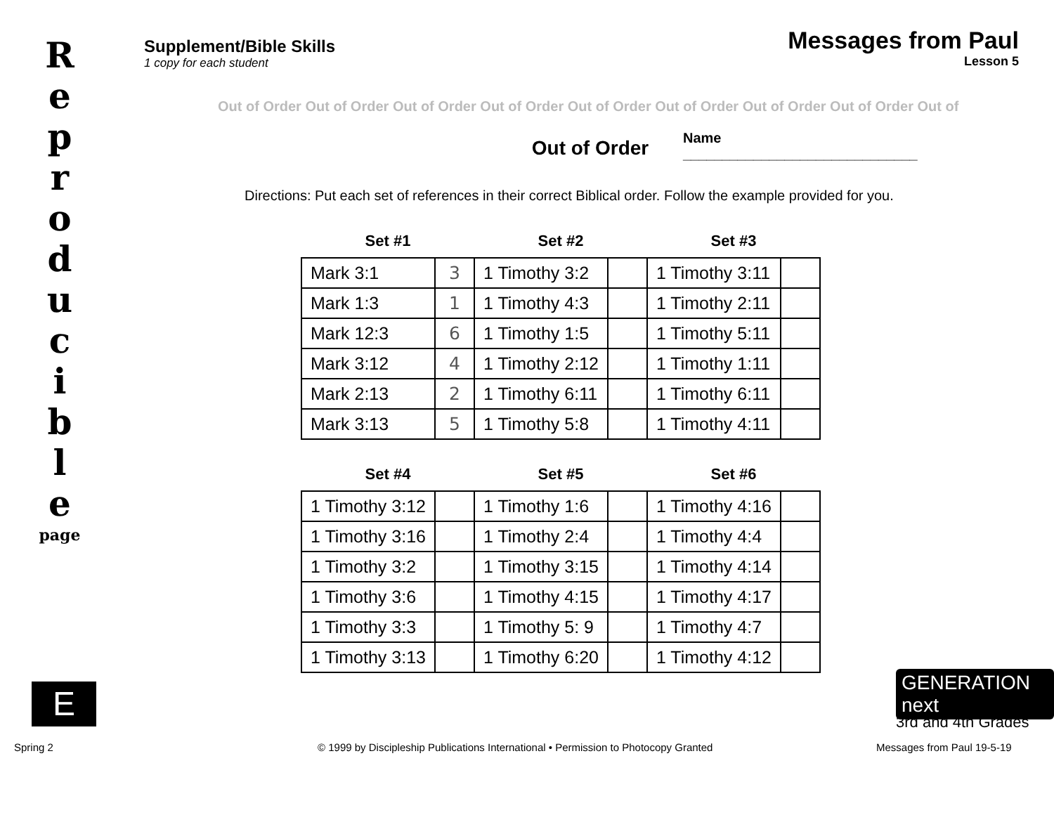R e p r o d u c i b l e
page
E
Supplement/Bible Skills
1 copy for each student
Messages from Paul
Lesson 5
Out of Order Out of Order Out of Order Out of Order Out of Order Out of Order Out of Order Out of Order Out of
Name ______________________________
Out of Order
Directions: Put each set of references in their correct Biblical order. Follow the example provided for you.
| Set #1 | | Set #2 | | Set #3 | |
| --- | --- | --- | --- | --- | --- |
| Mark 3:1 | 3 | 1 Timothy 3:2 | | 1 Timothy 3:11 | |
| Mark 1:3 | 1 | 1 Timothy 4:3 | | 1 Timothy 2:11 | |
| Mark 12:3 | 6 | 1 Timothy 1:5 | | 1 Timothy 5:11 | |
| Mark 3:12 | 4 | 1 Timothy 2:12 | | 1 Timothy 1:11 | |
| Mark 2:13 | 2 | 1 Timothy 6:11 | | 1 Timothy 6:11 | |
| Mark 3:13 | 5 | 1 Timothy 5:8 | | 1 Timothy 4:11 | |
| Set #4 | | Set #5 | | Set #6 | |
| 1 Timothy 3:12 | | 1 Timothy 1:6 | | 1 Timothy 4:16 | |
| 1 Timothy 3:16 | | 1 Timothy 2:4 | | 1 Timothy 4:4 | |
| 1 Timothy 3:2 | | 1 Timothy 3:15 | | 1 Timothy 4:14 | |
| 1 Timothy 3:6 | | 1 Timothy 4:15 | | 1 Timothy 4:17 | |
| 1 Timothy 3:3 | | 1 Timothy 5: 9 | | 1 Timothy 4:7 | |
| 1 Timothy 3:13 | | 1 Timothy 6:20 | | 1 Timothy 4:12 | |
GENERATION next
3rd and 4th Grades
Spring 2
© 1999 by Discipleship Publications International • Permission to Photocopy Granted
Messages from Paul 19-5-19